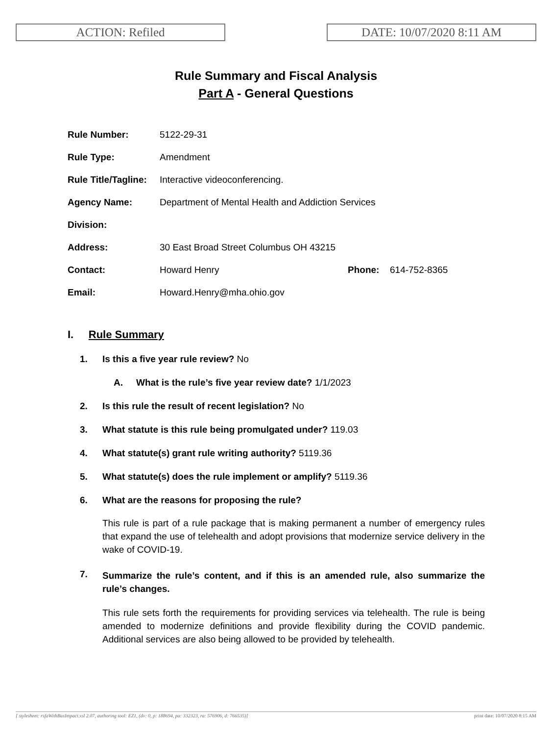ACTION: Refiled DATE: 10/07/2020 8:11 AM
Rule Summary and Fiscal Analysis
Part A - General Questions
| Rule Number: | 5122-29-31 | | |
| Rule Type: | Amendment | | |
| Rule Title/Tagline: | Interactive videoconferencing. | | |
| Agency Name: | Department of Mental Health and Addiction Services | | |
| Division: | | | |
| Address: | 30 East Broad Street Columbus OH 43215 | | |
| Contact: | Howard Henry | Phone: | 614-752-8365 |
| Email: | Howard.Henry@mha.ohio.gov | | |
I. Rule Summary
1. Is this a five year rule review? No
A. What is the rule’s five year review date? 1/1/2023
2. Is this rule the result of recent legislation? No
3. What statute is this rule being promulgated under? 119.03
4. What statute(s) grant rule writing authority? 5119.36
5. What statute(s) does the rule implement or amplify? 5119.36
6. What are the reasons for proposing the rule?
This rule is part of a rule package that is making permanent a number of emergency rules that expand the use of telehealth and adopt provisions that modernize service delivery in the wake of COVID-19.
7. Summarize the rule’s content, and if this is an amended rule, also summarize the rule’s changes.
This rule sets forth the requirements for providing services via telehealth. The rule is being amended to modernize definitions and provide flexibility during the COVID pandemic. Additional services are also being allowed to be provided by telehealth.
[ stylesheet: rsfaWithBusImpact.xsl 2.07, authoring tool: EZ1, (dv: 0, p: 188694, pa: 332323, ra: 576906, d: 766535)] print date: 10/07/2020 8:15 AM